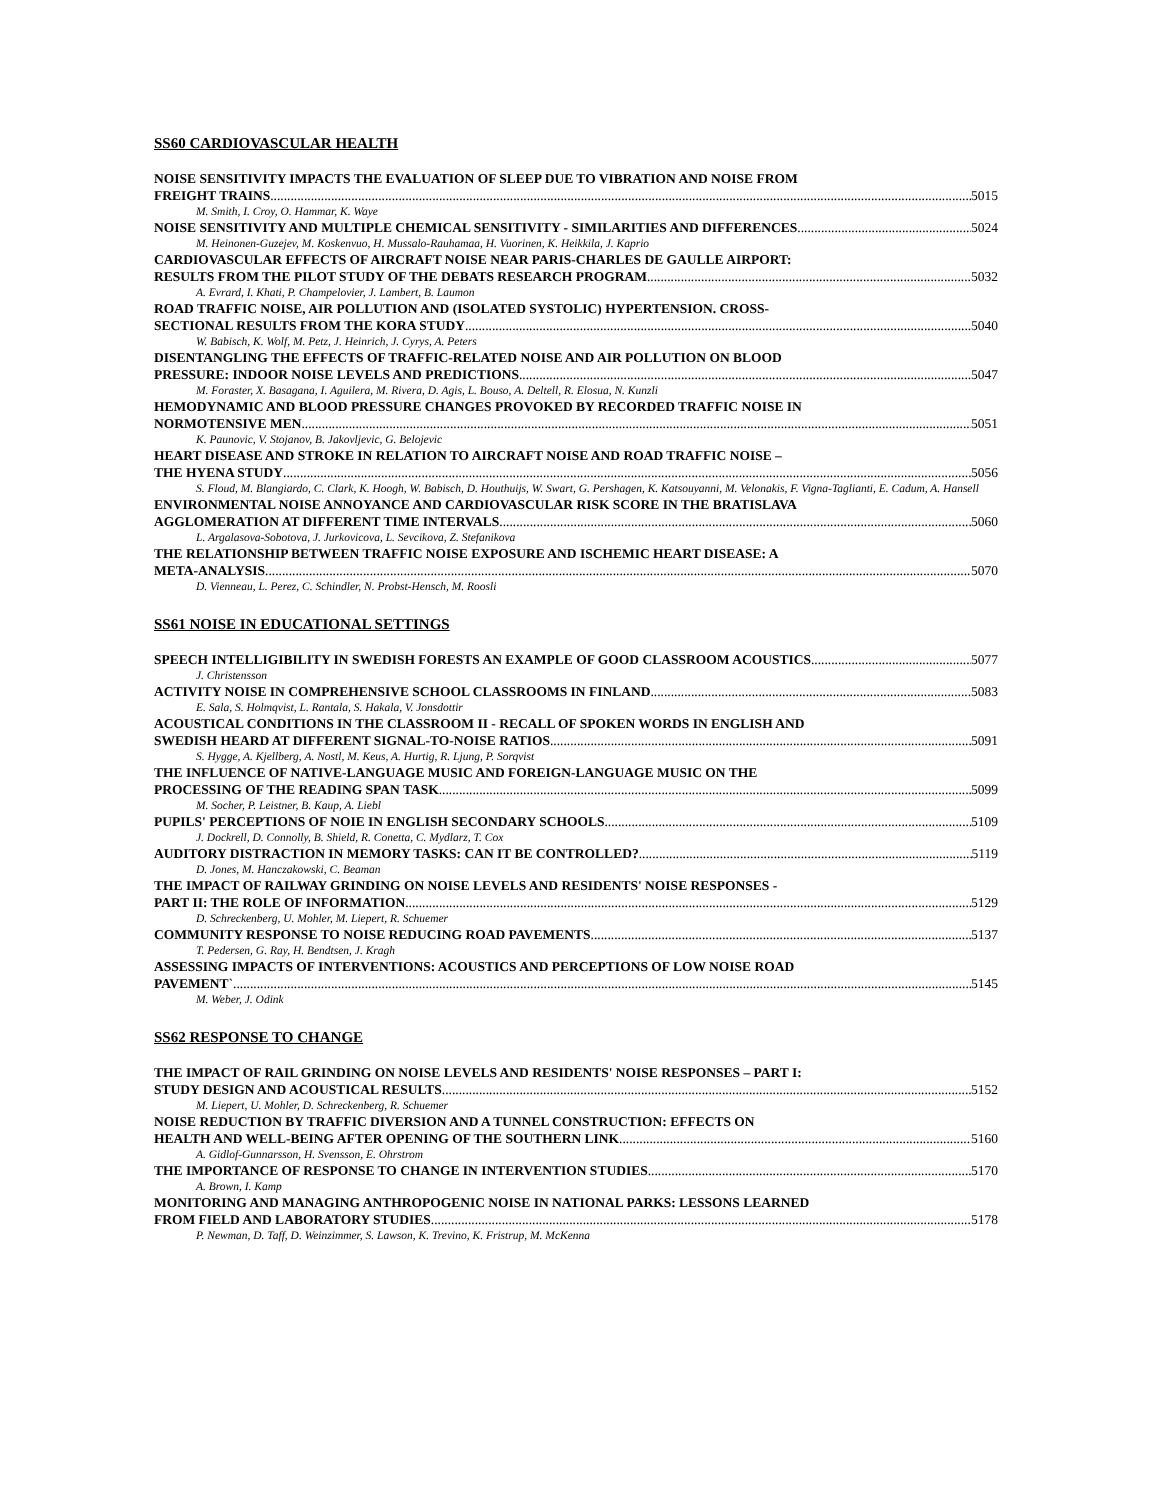SS60 CARDIOVASCULAR HEALTH
NOISE SENSITIVITY IMPACTS THE EVALUATION OF SLEEP DUE TO VIBRATION AND NOISE FROM
FREIGHT TRAINS 5015
M. Smith, I. Croy, O. Hammar, K. Waye
NOISE SENSITIVITY AND MULTIPLE CHEMICAL SENSITIVITY - SIMILARITIES AND DIFFERENCES 5024
M. Heinonen-Guzejev, M. Koskenvuo, H. Mussalo-Rauhamaa, H. Vuorinen, K. Heikkila, J. Kaprio
CARDIOVASCULAR EFFECTS OF AIRCRAFT NOISE NEAR PARIS-CHARLES DE GAULLE AIRPORT:
RESULTS FROM THE PILOT STUDY OF THE DEBATS RESEARCH PROGRAM 5032
A. Evrard, I. Khati, P. Champelovier, J. Lambert, B. Laumon
ROAD TRAFFIC NOISE, AIR POLLUTION AND (ISOLATED SYSTOLIC) HYPERTENSION. CROSS-
SECTIONAL RESULTS FROM THE KORA STUDY 5040
W. Babisch, K. Wolf, M. Petz, J. Heinrich, J. Cyrys, A. Peters
DISENTANGLING THE EFFECTS OF TRAFFIC-RELATED NOISE AND AIR POLLUTION ON BLOOD
PRESSURE: INDOOR NOISE LEVELS AND PREDICTIONS 5047
M. Foraster, X. Basagana, I. Aguilera, M. Rivera, D. Agis, L. Bouso, A. Deltell, R. Elosua, N. Kunzli
HEMODYNAMIC AND BLOOD PRESSURE CHANGES PROVOKED BY RECORDED TRAFFIC NOISE IN
NORMOTENSIVE MEN 5051
K. Paunovic, V. Stojanov, B. Jakovljevic, G. Belojevic
HEART DISEASE AND STROKE IN RELATION TO AIRCRAFT NOISE AND ROAD TRAFFIC NOISE –
THE HYENA STUDY 5056
S. Floud, M. Blangiardo, C. Clark, K. Hoogh, W. Babisch, D. Houthuijs, W. Swart, G. Pershagen, K. Katsouyanni, M. Velonakis, F. Vigna-Taglianti, E. Cadum, A. Hansell
ENVIRONMENTAL NOISE ANNOYANCE AND CARDIOVASCULAR RISK SCORE IN THE BRATISLAVA
AGGLOMERATION AT DIFFERENT TIME INTERVALS 5060
L. Argalasova-Sobotova, J. Jurkovicova, L. Sevcikova, Z. Stefanikova
THE RELATIONSHIP BETWEEN TRAFFIC NOISE EXPOSURE AND ISCHEMIC HEART DISEASE: A
META-ANALYSIS 5070
D. Vienneau, L. Perez, C. Schindler, N. Probst-Hensch, M. Roosli
SS61 NOISE IN EDUCATIONAL SETTINGS
SPEECH INTELLIGIBILITY IN SWEDISH FORESTS AN EXAMPLE OF GOOD CLASSROOM ACOUSTICS 5077
J. Christensson
ACTIVITY NOISE IN COMPREHENSIVE SCHOOL CLASSROOMS IN FINLAND 5083
E. Sala, S. Holmqvist, L. Rantala, S. Hakala, V. Jonsdottir
ACOUSTICAL CONDITIONS IN THE CLASSROOM II - RECALL OF SPOKEN WORDS IN ENGLISH AND
SWEDISH HEARD AT DIFFERENT SIGNAL-TO-NOISE RATIOS 5091
S. Hygge, A. Kjellberg, A. Nostl, M. Keus, A. Hurtig, R. Ljung, P. Sorqvist
THE INFLUENCE OF NATIVE-LANGUAGE MUSIC AND FOREIGN-LANGUAGE MUSIC ON THE
PROCESSING OF THE READING SPAN TASK 5099
M. Socher, P. Leistner, B. Kaup, A. Liebl
PUPILS' PERCEPTIONS OF NOIE IN ENGLISH SECONDARY SCHOOLS 5109
J. Dockrell, D. Connolly, B. Shield, R. Conetta, C. Mydlarz, T. Cox
AUDITORY DISTRACTION IN MEMORY TASKS: CAN IT BE CONTROLLED? 5119
D. Jones, M. Hanczakowski, C. Beaman
THE IMPACT OF RAILWAY GRINDING ON NOISE LEVELS AND RESIDENTS' NOISE RESPONSES -
PART II: THE ROLE OF INFORMATION 5129
D. Schreckenberg, U. Mohler, M. Liepert, R. Schuemer
COMMUNITY RESPONSE TO NOISE REDUCING ROAD PAVEMENTS 5137
T. Pedersen, G. Ray, H. Bendtsen, J. Kragh
ASSESSING IMPACTS OF INTERVENTIONS: ACOUSTICS AND PERCEPTIONS OF LOW NOISE ROAD
PAVEMENT` 5145
M. Weber, J. Odink
SS62 RESPONSE TO CHANGE
THE IMPACT OF RAIL GRINDING ON NOISE LEVELS AND RESIDENTS' NOISE RESPONSES – PART I:
STUDY DESIGN AND ACOUSTICAL RESULTS 5152
M. Liepert, U. Mohler, D. Schreckenberg, R. Schuemer
NOISE REDUCTION BY TRAFFIC DIVERSION AND A TUNNEL CONSTRUCTION: EFFECTS ON
HEALTH AND WELL-BEING AFTER OPENING OF THE SOUTHERN LINK 5160
A. Gidlof-Gunnarsson, H. Svensson, E. Ohrstrom
THE IMPORTANCE OF RESPONSE TO CHANGE IN INTERVENTION STUDIES 5170
A. Brown, I. Kamp
MONITORING AND MANAGING ANTHROPOGENIC NOISE IN NATIONAL PARKS: LESSONS LEARNED
FROM FIELD AND LABORATORY STUDIES 5178
P. Newman, D. Taff, D. Weinzimmer, S. Lawson, K. Trevino, K. Fristrup, M. McKenna